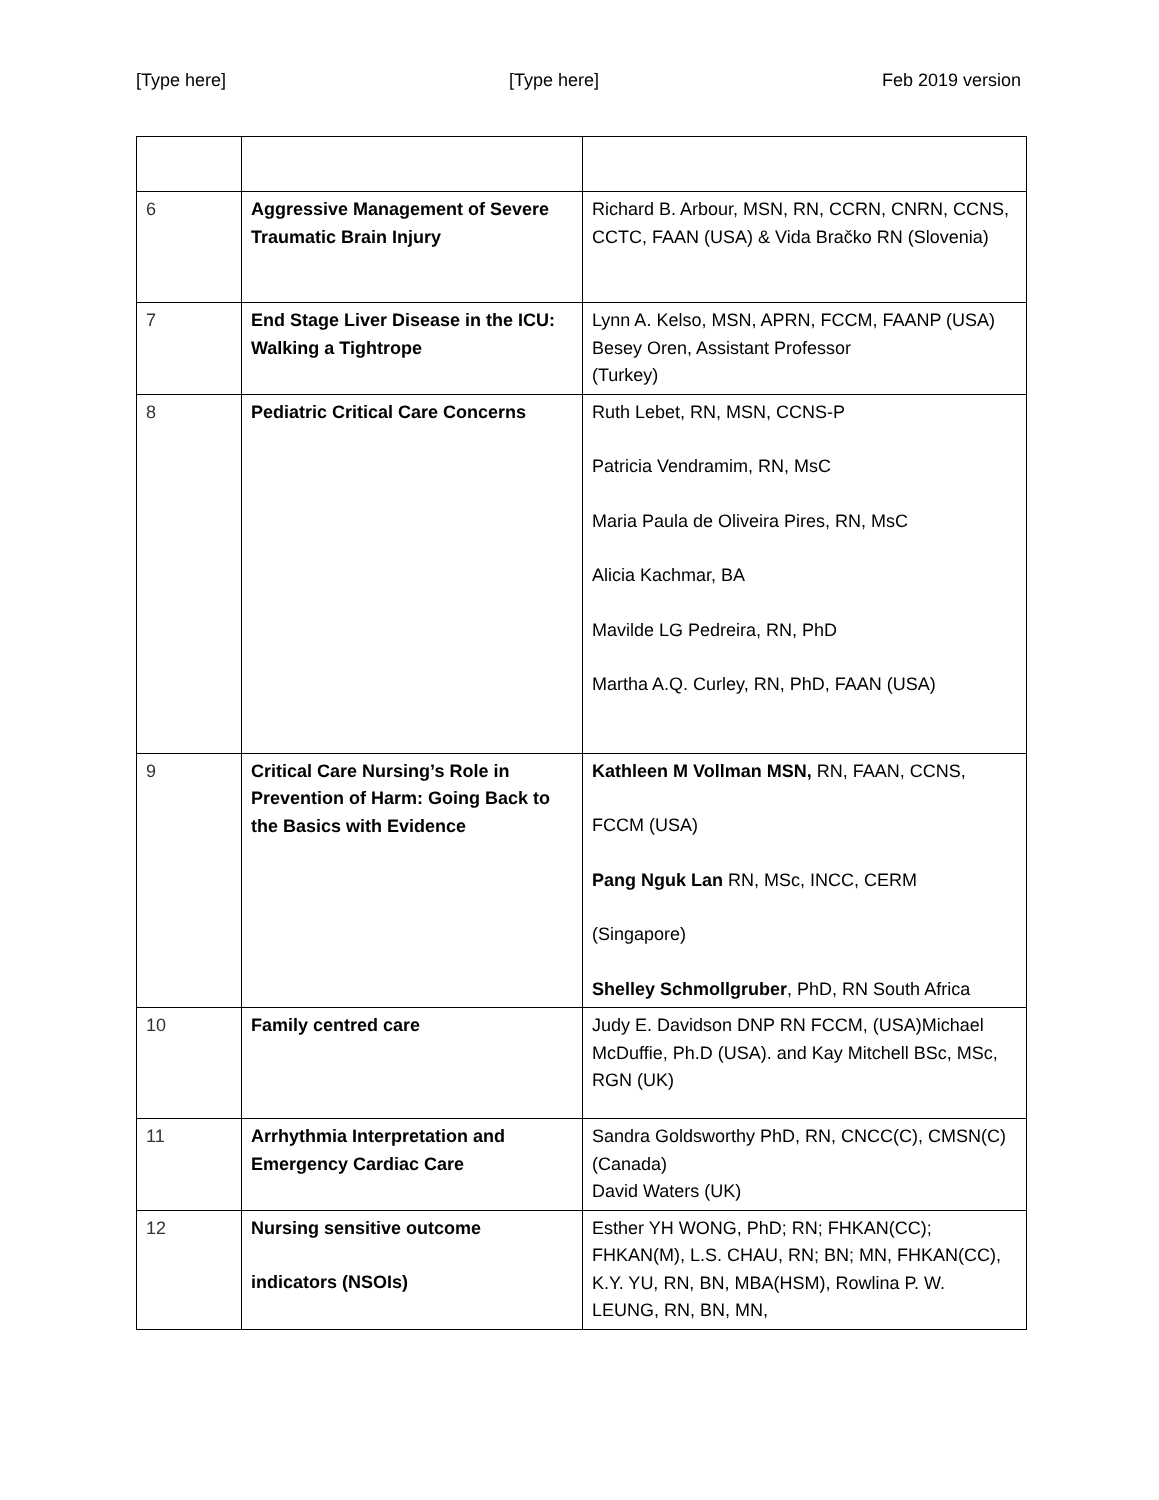[Type here] [Type here] Feb 2019 version
| 6 | Aggressive Management of Severe Traumatic Brain Injury | Richard B. Arbour, MSN, RN, CCRN, CNRN, CCNS, CCTC, FAAN (USA) & Vida Bračko RN (Slovenia) |
| 7 | End Stage Liver Disease in the ICU: Walking a Tightrope | Lynn A. Kelso, MSN, APRN, FCCM, FAANP (USA) Besey Oren, Assistant Professor (Turkey) |
| 8 | Pediatric Critical Care Concerns | Ruth Lebet, RN, MSN, CCNS-P Patricia Vendramim, RN, MsC Maria Paula de Oliveira Pires, RN, MsC Alicia Kachmar, BA Mavilde LG Pedreira, RN, PhD Martha A.Q. Curley, RN, PhD, FAAN (USA) |
| 9 | Critical Care Nursing’s Role in Prevention of Harm: Going Back to the Basics with Evidence | Kathleen M Vollman MSN, RN, FAAN, CCNS, FCCM (USA) Pang Nguk Lan RN, MSc, INCC, CERM (Singapore) Shelley Schmollgruber , PhD, RN South Africa |
| 10 | Family centred care | Judy E. Davidson DNP RN FCCM, (USA)Michael McDuffie, Ph.D (USA). and Kay Mitchell BSc, MSc, RGN (UK) |
| 11 | Arrhythmia Interpretation and Emergency Cardiac Care | Sandra Goldsworthy PhD, RN, CNCC(C), CMSN(C) (Canada) David Waters (UK) |
| 12 | Nursing sensitive outcome indicators (NSOIs) | Esther YH WONG, PhD; RN; FHKAN(CC); FHKAN(M), L.S. CHAU, RN; BN; MN, FHKAN(CC), K.Y. YU, RN, BN, MBA(HSM), Rowlina P. W. LEUNG, RN, BN, MN, |